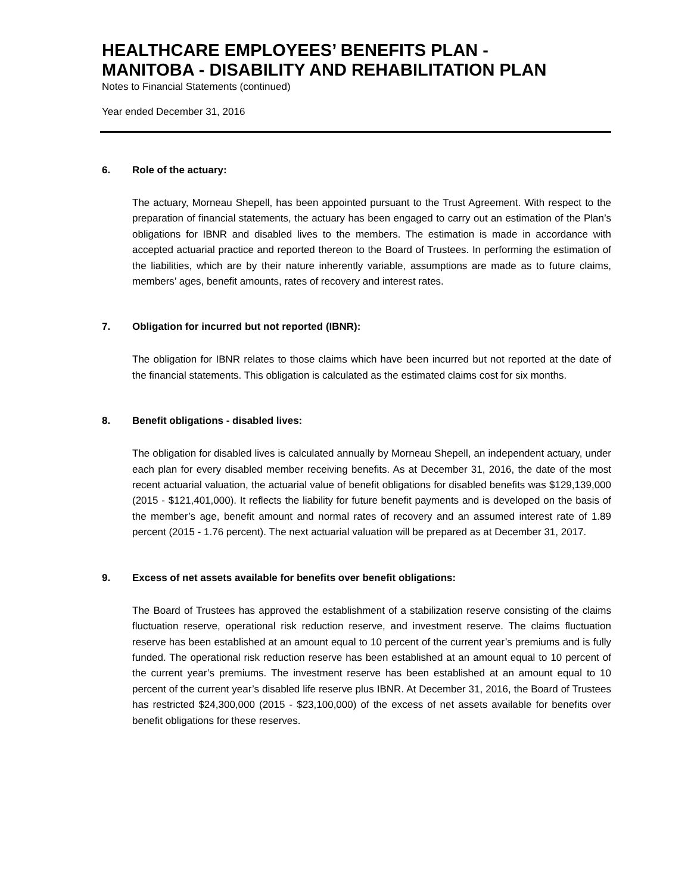HEALTHCARE EMPLOYEES’ BENEFITS PLAN -
MANITOBA - DISABILITY AND REHABILITATION PLAN
Notes to Financial Statements (continued)
Year ended December 31, 2016
6. Role of the actuary:
The actuary, Morneau Shepell, has been appointed pursuant to the Trust Agreement. With respect to the preparation of financial statements, the actuary has been engaged to carry out an estimation of the Plan’s obligations for IBNR and disabled lives to the members. The estimation is made in accordance with accepted actuarial practice and reported thereon to the Board of Trustees. In performing the estimation of the liabilities, which are by their nature inherently variable, assumptions are made as to future claims, members’ ages, benefit amounts, rates of recovery and interest rates.
7. Obligation for incurred but not reported (IBNR):
The obligation for IBNR relates to those claims which have been incurred but not reported at the date of the financial statements. This obligation is calculated as the estimated claims cost for six months.
8. Benefit obligations - disabled lives:
The obligation for disabled lives is calculated annually by Morneau Shepell, an independent actuary, under each plan for every disabled member receiving benefits. As at December 31, 2016, the date of the most recent actuarial valuation, the actuarial value of benefit obligations for disabled benefits was $129,139,000 (2015 - $121,401,000). It reflects the liability for future benefit payments and is developed on the basis of the member’s age, benefit amount and normal rates of recovery and an assumed interest rate of 1.89 percent (2015 - 1.76 percent). The next actuarial valuation will be prepared as at December 31, 2017.
9. Excess of net assets available for benefits over benefit obligations:
The Board of Trustees has approved the establishment of a stabilization reserve consisting of the claims fluctuation reserve, operational risk reduction reserve, and investment reserve. The claims fluctuation reserve has been established at an amount equal to 10 percent of the current year’s premiums and is fully funded. The operational risk reduction reserve has been established at an amount equal to 10 percent of the current year’s premiums. The investment reserve has been established at an amount equal to 10 percent of the current year’s disabled life reserve plus IBNR. At December 31, 2016, the Board of Trustees has restricted $24,300,000 (2015 - $23,100,000) of the excess of net assets available for benefits over benefit obligations for these reserves.